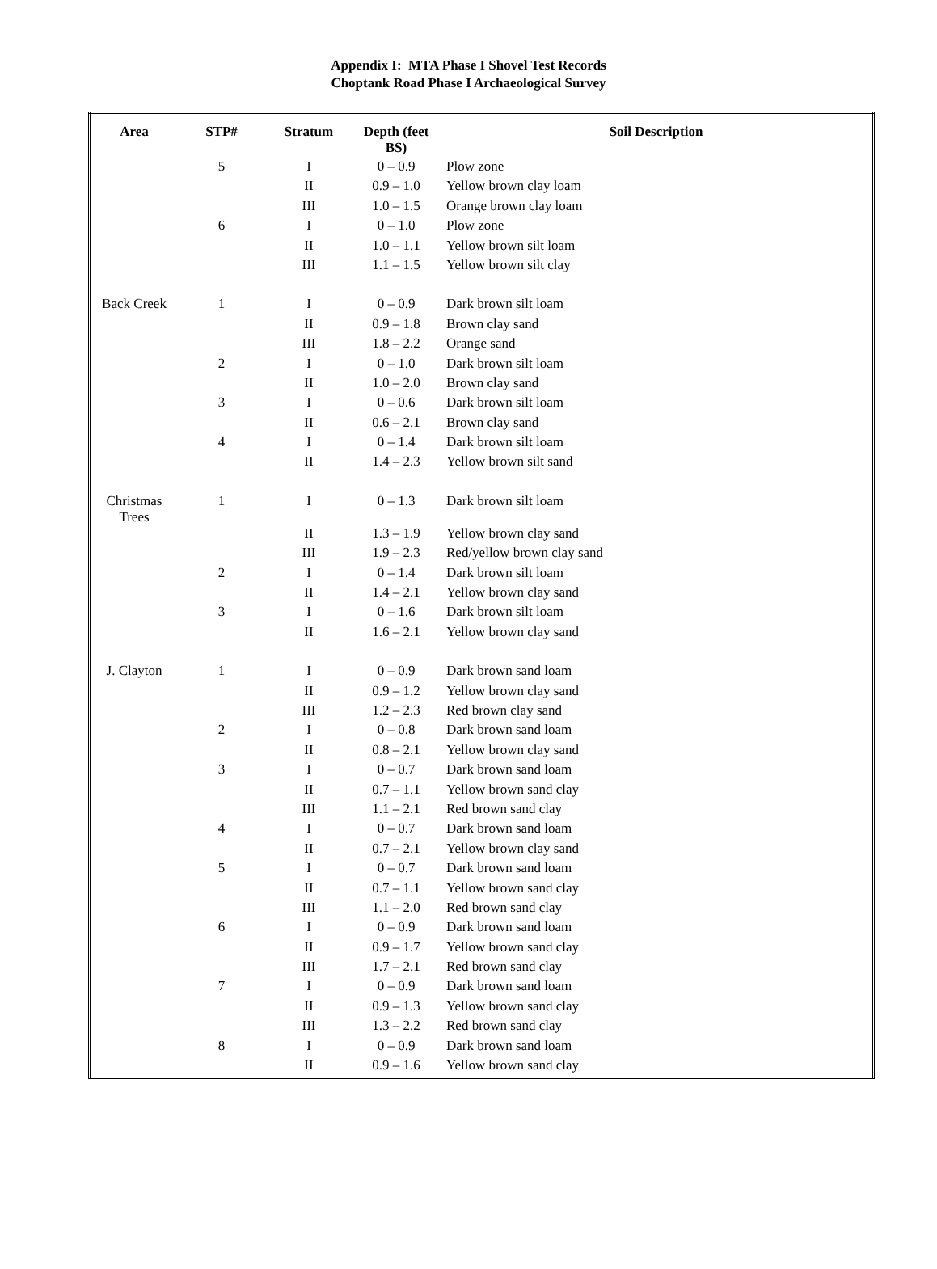Appendix I: MTA Phase I Shovel Test Records
Choptank Road Phase I Archaeological Survey
| Area | STP# | Stratum | Depth (feet BS) | Soil Description |
| --- | --- | --- | --- | --- |
| | 5 | I | 0 – 0.9 | Plow zone |
| | | II | 0.9 – 1.0 | Yellow brown clay loam |
| | | III | 1.0 – 1.5 | Orange brown clay loam |
| | 6 | I | 0 – 1.0 | Plow zone |
| | | II | 1.0 – 1.1 | Yellow brown silt loam |
| | | III | 1.1 – 1.5 | Yellow brown silt clay |
| Back Creek | 1 | I | 0 – 0.9 | Dark brown silt loam |
| | | II | 0.9 – 1.8 | Brown clay sand |
| | | III | 1.8 – 2.2 | Orange sand |
| | 2 | I | 0 – 1.0 | Dark brown silt loam |
| | | II | 1.0 – 2.0 | Brown clay sand |
| | 3 | I | 0 – 0.6 | Dark brown silt loam |
| | | II | 0.6 – 2.1 | Brown clay sand |
| | 4 | I | 0 – 1.4 | Dark brown silt loam |
| | | II | 1.4 – 2.3 | Yellow brown silt sand |
| Christmas Trees | 1 | I | 0 – 1.3 | Dark brown silt loam |
| | | II | 1.3 – 1.9 | Yellow brown clay sand |
| | | III | 1.9 – 2.3 | Red/yellow brown clay sand |
| | 2 | I | 0 – 1.4 | Dark brown silt loam |
| | | II | 1.4 – 2.1 | Yellow brown clay sand |
| | 3 | I | 0 – 1.6 | Dark brown silt loam |
| | | II | 1.6 – 2.1 | Yellow brown clay sand |
| J. Clayton | 1 | I | 0 – 0.9 | Dark brown sand loam |
| | | II | 0.9 – 1.2 | Yellow brown clay sand |
| | | III | 1.2 – 2.3 | Red brown clay sand |
| | 2 | I | 0 – 0.8 | Dark brown sand loam |
| | | II | 0.8 – 2.1 | Yellow brown clay sand |
| | 3 | I | 0 – 0.7 | Dark brown sand loam |
| | | II | 0.7 – 1.1 | Yellow brown sand clay |
| | | III | 1.1 – 2.1 | Red brown sand clay |
| | 4 | I | 0 – 0.7 | Dark brown sand loam |
| | | II | 0.7 – 2.1 | Yellow brown clay sand |
| | 5 | I | 0 – 0.7 | Dark brown sand loam |
| | | II | 0.7 – 1.1 | Yellow brown sand clay |
| | | III | 1.1 – 2.0 | Red brown sand clay |
| | 6 | I | 0 – 0.9 | Dark brown sand loam |
| | | II | 0.9 – 1.7 | Yellow brown sand clay |
| | | III | 1.7 – 2.1 | Red brown sand clay |
| | 7 | I | 0 – 0.9 | Dark brown sand loam |
| | | II | 0.9 – 1.3 | Yellow brown sand clay |
| | | III | 1.3 – 2.2 | Red brown sand clay |
| | 8 | I | 0 – 0.9 | Dark brown sand loam |
| | | II | 0.9 – 1.6 | Yellow brown sand clay |